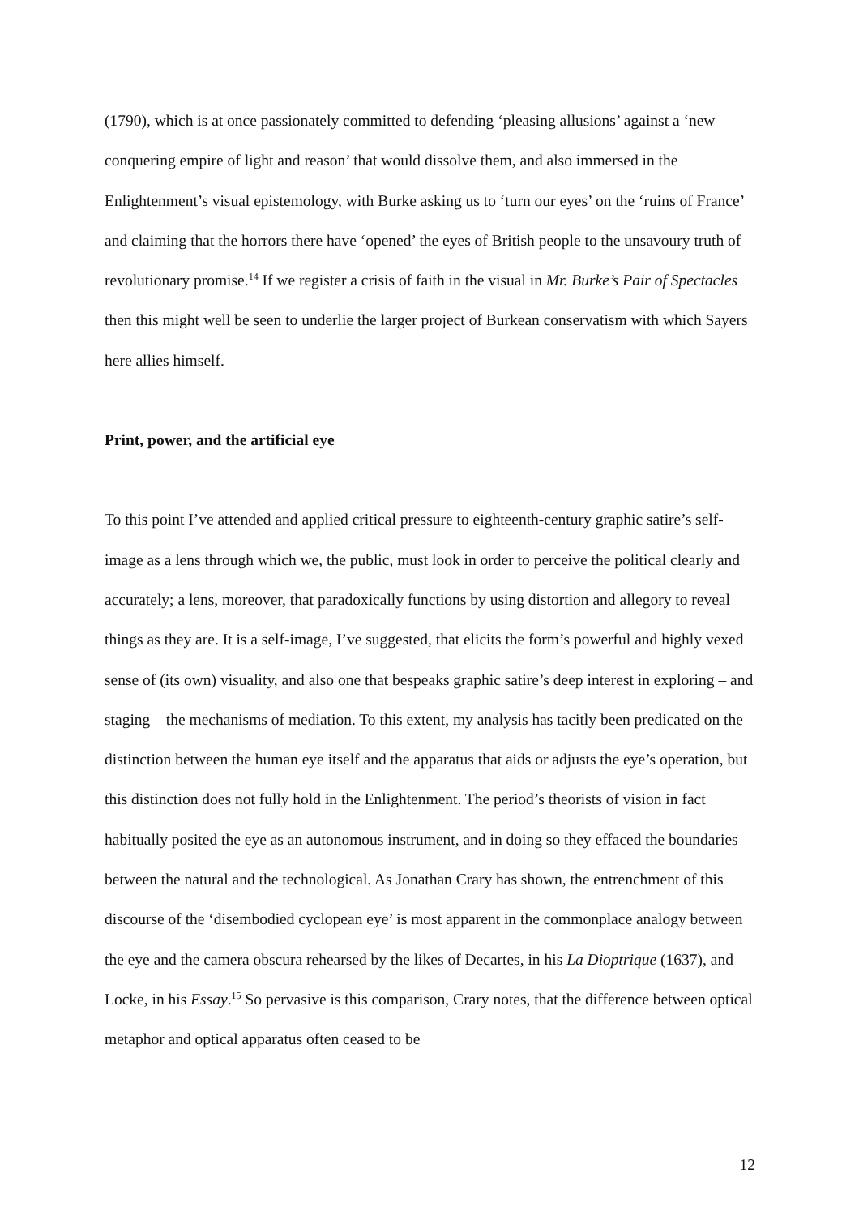(1790), which is at once passionately committed to defending ‘pleasing allusions’ against a ‘new conquering empire of light and reason’ that would dissolve them, and also immersed in the Enlightenment’s visual epistemology, with Burke asking us to ‘turn our eyes’ on the ‘ruins of France’ and claiming that the horrors there have ‘opened’ the eyes of British people to the unsavoury truth of revolutionary promise.<sup>14</sup> If we register a crisis of faith in the visual in Mr. Burke’s Pair of Spectacles then this might well be seen to underlie the larger project of Burkean conservatism with which Sayers here allies himself.
Print, power, and the artificial eye
To this point I’ve attended and applied critical pressure to eighteenth-century graphic satire’s self-image as a lens through which we, the public, must look in order to perceive the political clearly and accurately; a lens, moreover, that paradoxically functions by using distortion and allegory to reveal things as they are. It is a self-image, I’ve suggested, that elicits the form’s powerful and highly vexed sense of (its own) visuality, and also one that bespeaks graphic satire’s deep interest in exploring – and staging – the mechanisms of mediation. To this extent, my analysis has tacitly been predicated on the distinction between the human eye itself and the apparatus that aids or adjusts the eye’s operation, but this distinction does not fully hold in the Enlightenment. The period’s theorists of vision in fact habitually posited the eye as an autonomous instrument, and in doing so they effaced the boundaries between the natural and the technological. As Jonathan Crary has shown, the entrenchment of this discourse of the ‘disembodied cyclopean eye’ is most apparent in the commonplace analogy between the eye and the camera obscura rehearsed by the likes of Decartes, in his La Dioptrique (1637), and Locke, in his Essay.<sup>15</sup> So pervasive is this comparison, Crary notes, that the difference between optical metaphor and optical apparatus often ceased to be
12